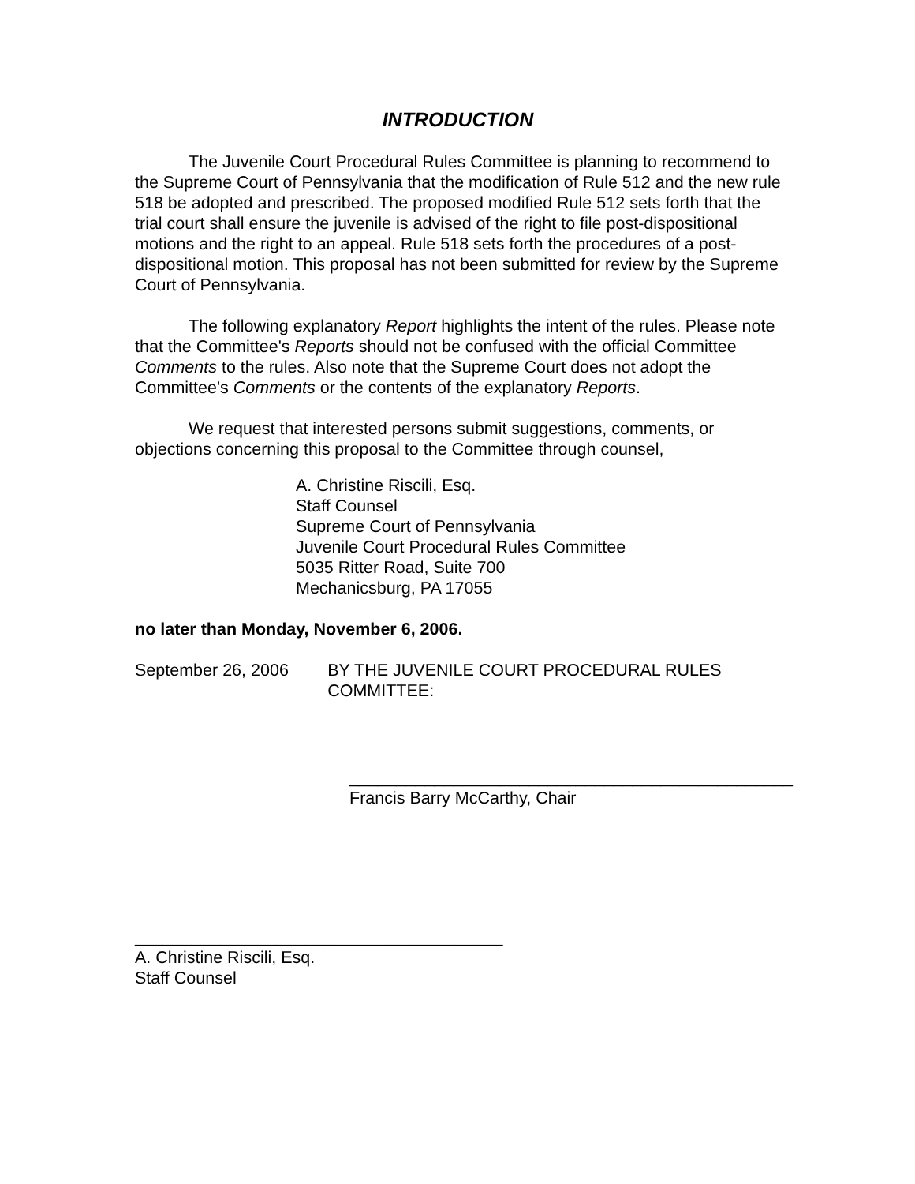INTRODUCTION
The Juvenile Court Procedural Rules Committee is planning to recommend to the Supreme Court of Pennsylvania that the modification of Rule 512 and the new rule 518 be adopted and prescribed. The proposed modified Rule 512 sets forth that the trial court shall ensure the juvenile is advised of the right to file post-dispositional motions and the right to an appeal. Rule 518 sets forth the procedures of a post-dispositional motion. This proposal has not been submitted for review by the Supreme Court of Pennsylvania.
The following explanatory Report highlights the intent of the rules. Please note that the Committee's Reports should not be confused with the official Committee Comments to the rules. Also note that the Supreme Court does not adopt the Committee's Comments or the contents of the explanatory Reports.
We request that interested persons submit suggestions, comments, or objections concerning this proposal to the Committee through counsel,
A. Christine Riscili, Esq.
Staff Counsel
Supreme Court of Pennsylvania
Juvenile Court Procedural Rules Committee
5035 Ritter Road, Suite 700
Mechanicsburg, PA 17055
no later than Monday, November 6, 2006.
September 26, 2006 BY THE JUVENILE COURT PROCEDURAL RULES COMMITTEE:
_______________________________________________
Francis Barry McCarthy, Chair
_______________________________________
A. Christine Riscili, Esq.
Staff Counsel